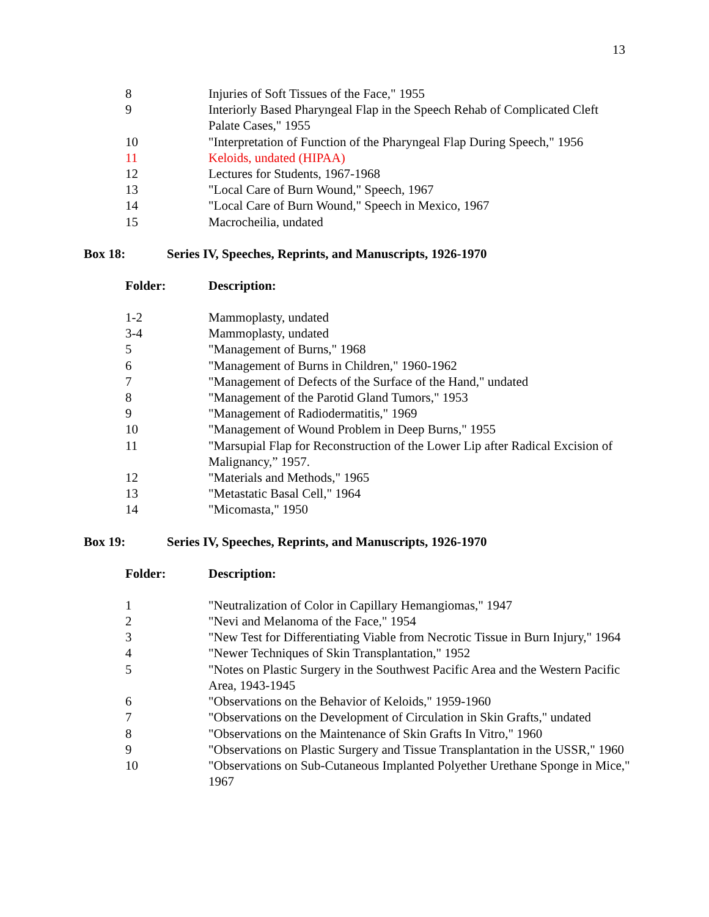13
| 8 | Injuries of Soft Tissues of the Face," 1955 |
| 9 | Interiorly Based Pharyngeal Flap in the Speech Rehab of Complicated Cleft Palate Cases," 1955 |
| 10 | "Interpretation of Function of the Pharyngeal Flap During Speech," 1956 |
| 11 | Keloids, undated (HIPAA) |
| 12 | Lectures for Students, 1967-1968 |
| 13 | "Local Care of Burn Wound," Speech, 1967 |
| 14 | "Local Care of Burn Wound," Speech in Mexico, 1967 |
| 15 | Macrocheilia, undated |
Box 18: Series IV, Speeches, Reprints, and Manuscripts, 1926-1970
| Folder: | Description: |
| --- | --- |
| 1-2 | Mammoplasty, undated |
| 3-4 | Mammoplasty, undated |
| 5 | "Management of Burns," 1968 |
| 6 | "Management of Burns in Children," 1960-1962 |
| 7 | "Management of Defects of the Surface of the Hand," undated |
| 8 | "Management of the Parotid Gland Tumors," 1953 |
| 9 | "Management of Radiodermatitis," 1969 |
| 10 | "Management of Wound Problem in Deep Burns," 1955 |
| 11 | "Marsupial Flap for Reconstruction of the Lower Lip after Radical Excision of Malignancy,” 1957. |
| 12 | "Materials and Methods," 1965 |
| 13 | "Metastatic Basal Cell," 1964 |
| 14 | "Micomasta," 1950 |
Box 19: Series IV, Speeches, Reprints, and Manuscripts, 1926-1970
| Folder: | Description: |
| --- | --- |
| 1 | "Neutralization of Color in Capillary Hemangiomas," 1947 |
| 2 | "Nevi and Melanoma of the Face," 1954 |
| 3 | "New Test for Differentiating Viable from Necrotic Tissue in Burn Injury," 1964 |
| 4 | "Newer Techniques of Skin Transplantation," 1952 |
| 5 | "Notes on Plastic Surgery in the Southwest Pacific Area and the Western Pacific Area, 1943-1945 |
| 6 | "Observations on the Behavior of Keloids," 1959-1960 |
| 7 | "Observations on the Development of Circulation in Skin Grafts," undated |
| 8 | "Observations on the Maintenance of Skin Grafts In Vitro," 1960 |
| 9 | "Observations on Plastic Surgery and Tissue Transplantation in the USSR," 1960 |
| 10 | "Observations on Sub-Cutaneous Implanted Polyether Urethane Sponge in Mice," 1967 |